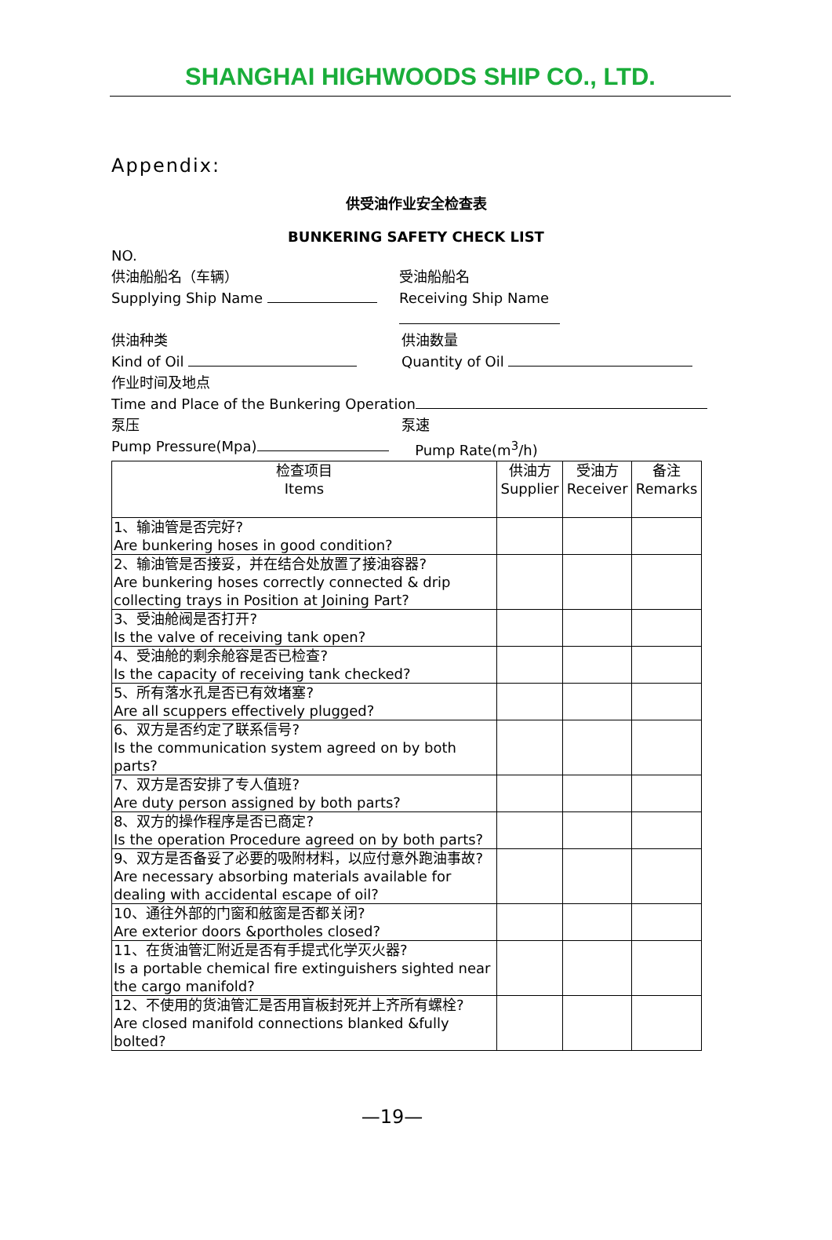SHANGHAI HIGHWOODS SHIP CO., LTD.
Appendix:
供受油作业安全检查表
BUNKERING SAFETY CHECK LIST
NO.
供油船船名（车辆）
Supplying Ship Name
受油船船名
Receiving Ship Name
供油种类
Kind of Oil
供油数量
Quantity of Oil
作业时间及地点
Time and Place of the Bunkering Operation
泵压
Pump Pressure(Mpa)
泵速
Pump Rate(m<sup>3</sup>/h)
| 检查项目 Items | 供油方 Supplier | 受油方 Receiver | 备注 Remarks |
| --- | --- | --- | --- |
| 1、输油管是否完好? Are bunkering hoses in good condition? | | | |
| 2、输油管是否接妥，并在结合处放置了接油容器? Are bunkering hoses correctly connected & drip collecting trays in Position at Joining Part? | | | |
| 3、受油舱阀是否打开? Is the valve of receiving tank open? | | | |
| 4、受油舱的剩余舱容是否已检查? Is the capacity of receiving tank checked? | | | |
| 5、所有落水孔是否已有效堵塞? Are all scuppers effectively plugged? | | | |
| 6、双方是否约定了联系信号? Is the communication system agreed on by both parts? | | | |
| 7、双方是否安排了专人值班? Are duty person assigned by both parts? | | | |
| 8、双方的操作程序是否已商定? Is the operation Procedure agreed on by both parts? | | | |
| 9、双方是否备妥了必要的吸附材料，以应付意外跑油事故? Are necessary absorbing materials available for dealing with accidental escape of oil? | | | |
| 10、通往外部的门窗和舷窗是否都关闭? Are exterior doors &portholes closed? | | | |
| 11、在货油管汇附近是否有手提式化学灭火器? Is a portable chemical fire extinguishers sighted near the cargo manifold? | | | |
| 12、不使用的货油管汇是否用盲板封死并上齐所有螺栓? Are closed manifold connections blanked &fully bolted? | | | |
—19—